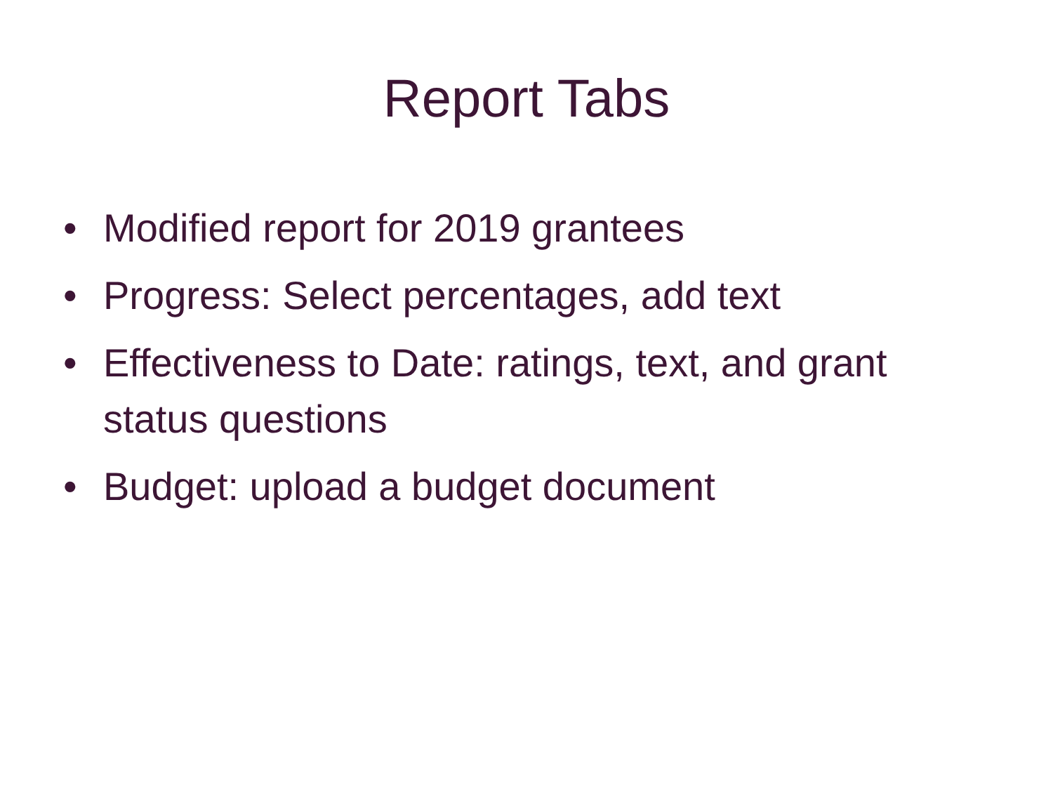Report Tabs
• Modified report for 2019 grantees
• Progress: Select percentages, add text
• Effectiveness to Date: ratings, text, and grant status questions
• Budget: upload a budget document